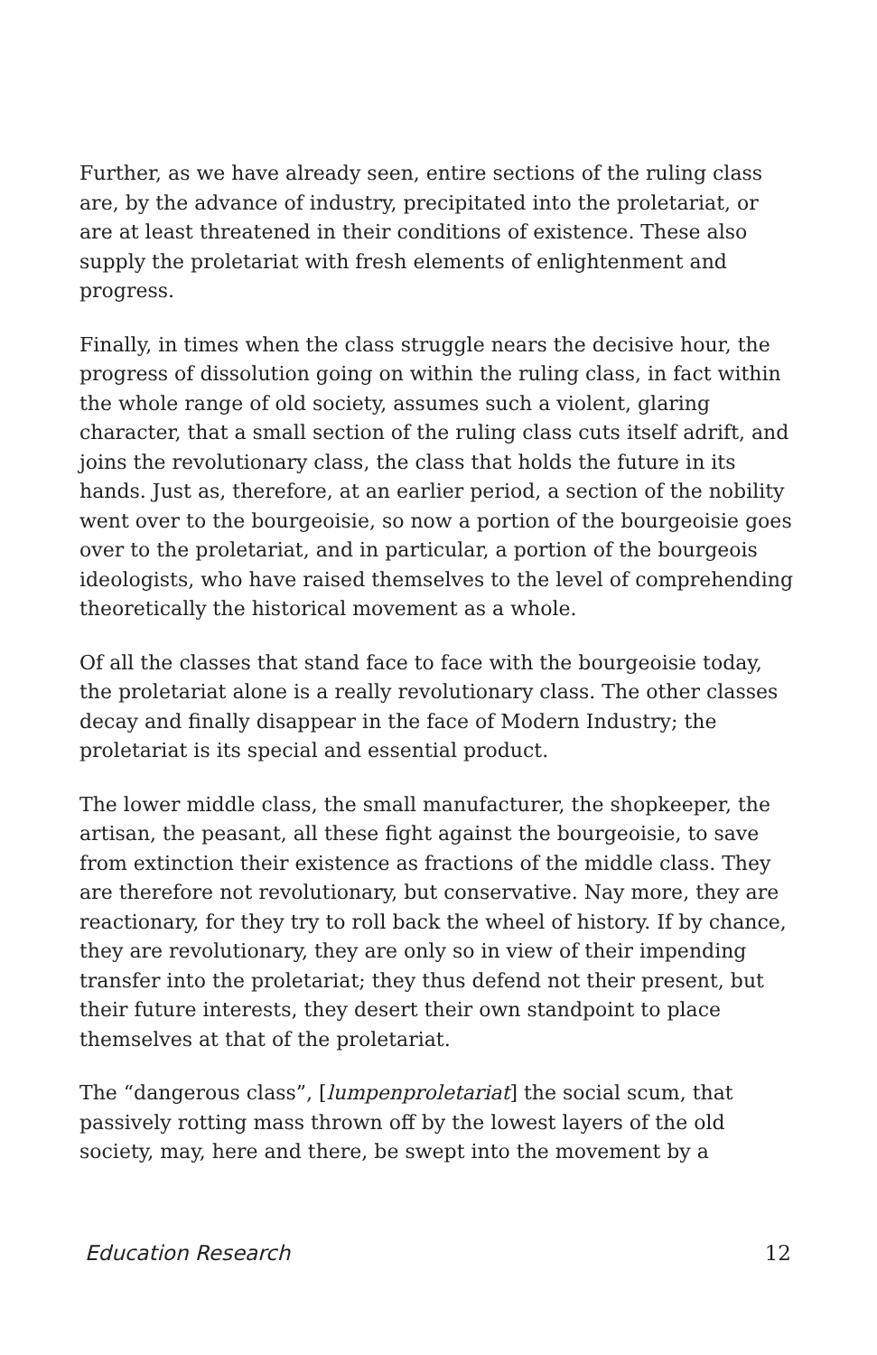Further, as we have already seen, entire sections of the ruling class are, by the advance of industry, precipitated into the proletariat, or are at least threatened in their conditions of existence. These also supply the proletariat with fresh elements of enlightenment and progress.
Finally, in times when the class struggle nears the decisive hour, the progress of dissolution going on within the ruling class, in fact within the whole range of old society, assumes such a violent, glaring character, that a small section of the ruling class cuts itself adrift, and joins the revolutionary class, the class that holds the future in its hands. Just as, therefore, at an earlier period, a section of the nobility went over to the bourgeoisie, so now a portion of the bourgeoisie goes over to the proletariat, and in particular, a portion of the bourgeois ideologists, who have raised themselves to the level of comprehending theoretically the historical movement as a whole.
Of all the classes that stand face to face with the bourgeoisie today, the proletariat alone is a really revolutionary class. The other classes decay and finally disappear in the face of Modern Industry; the proletariat is its special and essential product.
The lower middle class, the small manufacturer, the shopkeeper, the artisan, the peasant, all these fight against the bourgeoisie, to save from extinction their existence as fractions of the middle class. They are therefore not revolutionary, but conservative. Nay more, they are reactionary, for they try to roll back the wheel of history. If by chance, they are revolutionary, they are only so in view of their impending transfer into the proletariat; they thus defend not their present, but their future interests, they desert their own standpoint to place themselves at that of the proletariat.
The “dangerous class”, [lumpenproletariat] the social scum, that passively rotting mass thrown off by the lowest layers of the old society, may, here and there, be swept into the movement by a
Education Research 12